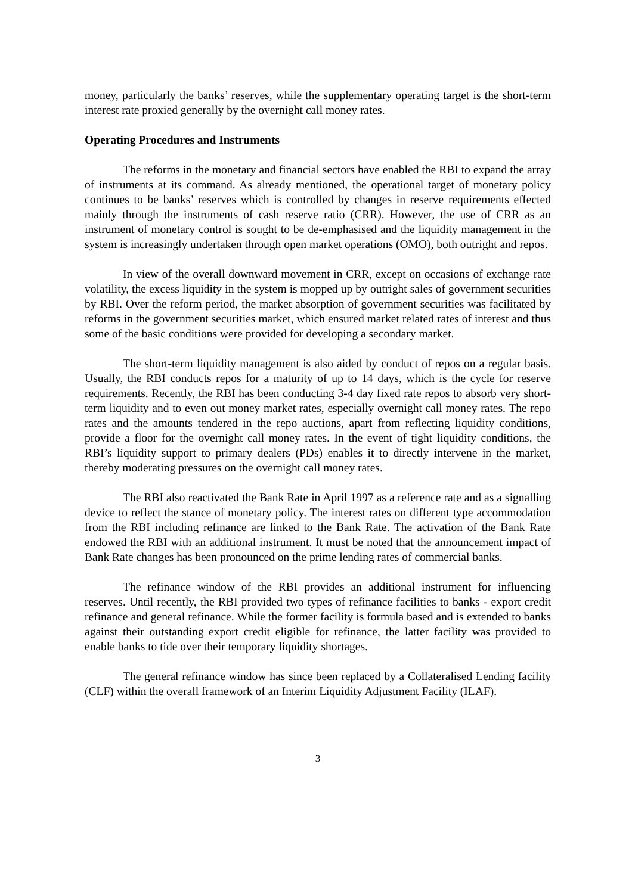money, particularly the banks’ reserves, while the supplementary operating target is the short-term interest rate proxied generally by the overnight call money rates.
Operating Procedures and Instruments
The reforms in the monetary and financial sectors have enabled the RBI to expand the array of instruments at its command. As already mentioned, the operational target of monetary policy continues to be banks’ reserves which is controlled by changes in reserve requirements effected mainly through the instruments of cash reserve ratio (CRR). However, the use of CRR as an instrument of monetary control is sought to be de-emphasised and the liquidity management in the system is increasingly undertaken through open market operations (OMO), both outright and repos.
In view of the overall downward movement in CRR, except on occasions of exchange rate volatility, the excess liquidity in the system is mopped up by outright sales of government securities by RBI. Over the reform period, the market absorption of government securities was facilitated by reforms in the government securities market, which ensured market related rates of interest and thus some of the basic conditions were provided for developing a secondary market.
The short-term liquidity management is also aided by conduct of repos on a regular basis. Usually, the RBI conducts repos for a maturity of up to 14 days, which is the cycle for reserve requirements. Recently, the RBI has been conducting 3-4 day fixed rate repos to absorb very short-term liquidity and to even out money market rates, especially overnight call money rates. The repo rates and the amounts tendered in the repo auctions, apart from reflecting liquidity conditions, provide a floor for the overnight call money rates. In the event of tight liquidity conditions, the RBI’s liquidity support to primary dealers (PDs) enables it to directly intervene in the market, thereby moderating pressures on the overnight call money rates.
The RBI also reactivated the Bank Rate in April 1997 as a reference rate and as a signalling device to reflect the stance of monetary policy. The interest rates on different type accommodation from the RBI including refinance are linked to the Bank Rate. The activation of the Bank Rate endowed the RBI with an additional instrument. It must be noted that the announcement impact of Bank Rate changes has been pronounced on the prime lending rates of commercial banks.
The refinance window of the RBI provides an additional instrument for influencing reserves. Until recently, the RBI provided two types of refinance facilities to banks - export credit refinance and general refinance. While the former facility is formula based and is extended to banks against their outstanding export credit eligible for refinance, the latter facility was provided to enable banks to tide over their temporary liquidity shortages.
The general refinance window has since been replaced by a Collateralised Lending facility (CLF) within the overall framework of an Interim Liquidity Adjustment Facility (ILAF).
3